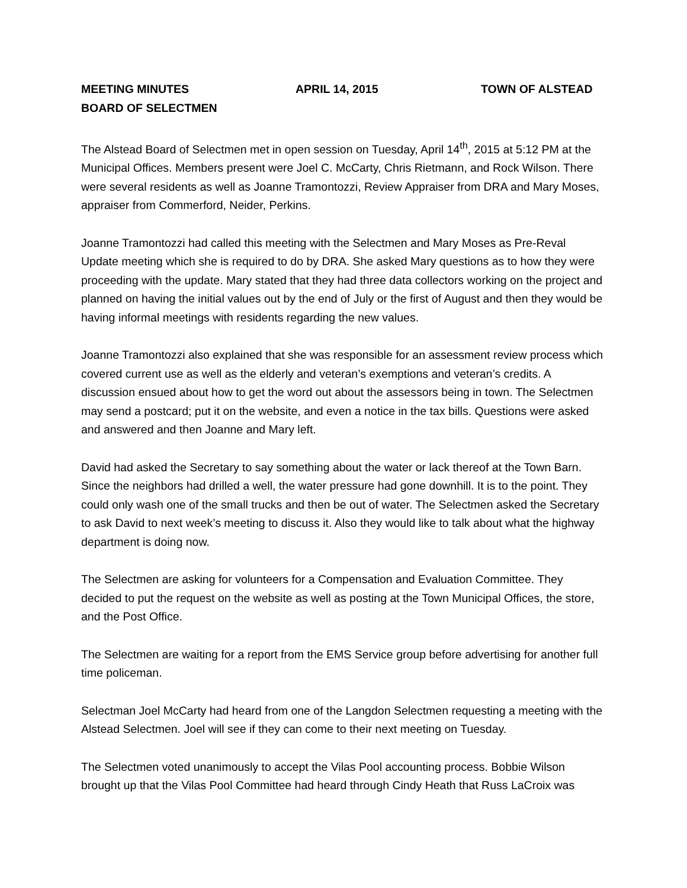MEETING MINUTES APRIL 14, 2015 TOWN OF ALSTEAD
BOARD OF SELECTMEN
The Alstead Board of Selectmen met in open session on Tuesday, April 14<sup>th</sup>, 2015 at 5:12 PM at the Municipal Offices. Members present were Joel C. McCarty, Chris Rietmann, and Rock Wilson. There were several residents as well as Joanne Tramontozzi, Review Appraiser from DRA and Mary Moses, appraiser from Commerford, Neider, Perkins.
Joanne Tramontozzi had called this meeting with the Selectmen and Mary Moses as Pre-Reval Update meeting which she is required to do by DRA. She asked Mary questions as to how they were proceeding with the update. Mary stated that they had three data collectors working on the project and planned on having the initial values out by the end of July or the first of August and then they would be having informal meetings with residents regarding the new values.
Joanne Tramontozzi also explained that she was responsible for an assessment review process which covered current use as well as the elderly and veteran’s exemptions and veteran’s credits. A discussion ensued about how to get the word out about the assessors being in town. The Selectmen may send a postcard; put it on the website, and even a notice in the tax bills. Questions were asked and answered and then Joanne and Mary left.
David had asked the Secretary to say something about the water or lack thereof at the Town Barn. Since the neighbors had drilled a well, the water pressure had gone downhill. It is to the point. They could only wash one of the small trucks and then be out of water. The Selectmen asked the Secretary to ask David to next week’s meeting to discuss it. Also they would like to talk about what the highway department is doing now.
The Selectmen are asking for volunteers for a Compensation and Evaluation Committee. They decided to put the request on the website as well as posting at the Town Municipal Offices, the store, and the Post Office.
The Selectmen are waiting for a report from the EMS Service group before advertising for another full time policeman.
Selectman Joel McCarty had heard from one of the Langdon Selectmen requesting a meeting with the Alstead Selectmen. Joel will see if they can come to their next meeting on Tuesday.
The Selectmen voted unanimously to accept the Vilas Pool accounting process. Bobbie Wilson brought up that the Vilas Pool Committee had heard through Cindy Heath that Russ LaCroix was